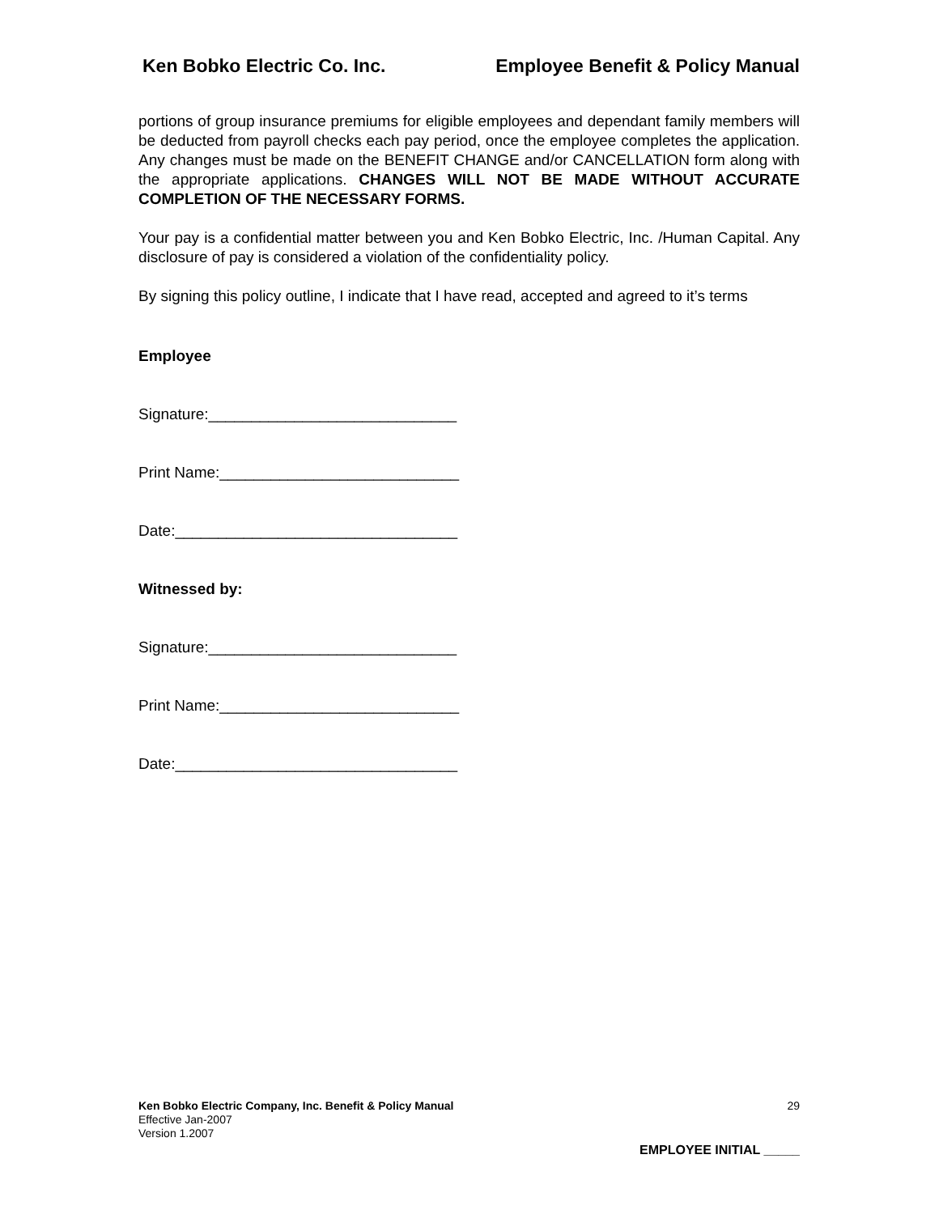Ken Bobko Electric Co. Inc. Employee Benefit & Policy Manual
portions of group insurance premiums for eligible employees and dependant family members will be deducted from payroll checks each pay period, once the employee completes the application. Any changes must be made on the BENEFIT CHANGE and/or CANCELLATION form along with the appropriate applications. CHANGES WILL NOT BE MADE WITHOUT ACCURATE COMPLETION OF THE NECESSARY FORMS.
Your pay is a confidential matter between you and Ken Bobko Electric, Inc. /Human Capital. Any disclosure of pay is considered a violation of the confidentiality policy.
By signing this policy outline, I indicate that I have read, accepted and agreed to it’s terms
Employee
Signature:_____________________________
Print Name:____________________________
Date:_________________________________
Witnessed by:
Signature:_____________________________
Print Name:____________________________
Date:_________________________________
Ken Bobko Electric Company, Inc. Benefit & Policy Manual 29
Effective Jan-2007
Version 1.2007
EMPLOYEE INITIAL _____